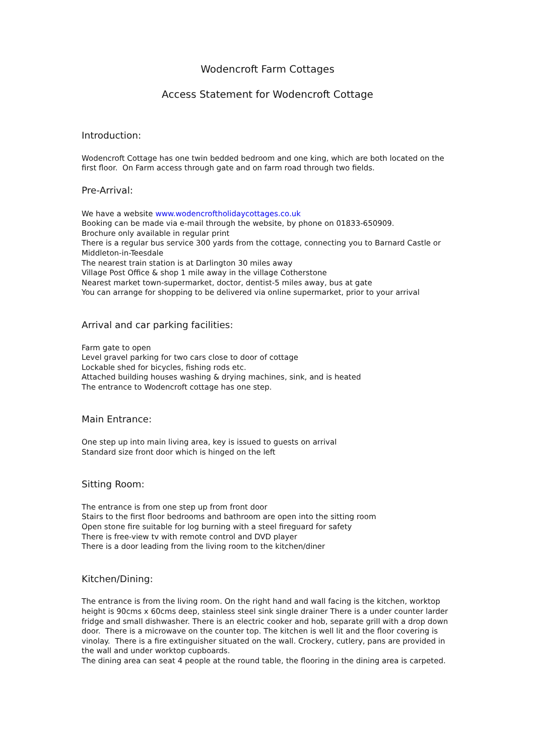Wodencroft Farm Cottages
Access Statement for Wodencroft Cottage
Introduction:
Wodencroft Cottage has one twin bedded bedroom and one king, which are both located on the first floor. On Farm access through gate and on farm road through two fields.
Pre-Arrival:
We have a website www.wodencroftholidaycottages.co.uk
Booking can be made via e-mail through the website, by phone on 01833-650909.
Brochure only available in regular print
There is a regular bus service 300 yards from the cottage, connecting you to Barnard Castle or Middleton-in-Teesdale
The nearest train station is at Darlington 30 miles away
Village Post Office & shop 1 mile away in the village Cotherstone
Nearest market town-supermarket, doctor, dentist-5 miles away, bus at gate
You can arrange for shopping to be delivered via online supermarket, prior to your arrival
Arrival and car parking facilities:
Farm gate to open
Level gravel parking for two cars close to door of cottage
Lockable shed for bicycles, fishing rods etc.
Attached building houses washing & drying machines, sink, and is heated
The entrance to Wodencroft cottage has one step.
Main Entrance:
One step up into main living area, key is issued to guests on arrival
Standard size front door which is hinged on the left
Sitting Room:
The entrance is from one step up from front door
Stairs to the first floor bedrooms and bathroom are open into the sitting room
Open stone fire suitable for log burning with a steel fireguard for safety
There is free-view tv with remote control and DVD player
There is a door leading from the living room to the kitchen/diner
Kitchen/Dining:
The entrance is from the living room. On the right hand and wall facing is the kitchen, worktop height is 90cms x 60cms deep, stainless steel sink single drainer There is a under counter larder fridge and small dishwasher. There is an electric cooker and hob, separate grill with a drop down door. There is a microwave on the counter top. The kitchen is well lit and the floor covering is vinolay. There is a fire extinguisher situated on the wall. Crockery, cutlery, pans are provided in the wall and under worktop cupboards.
The dining area can seat 4 people at the round table, the flooring in the dining area is carpeted.